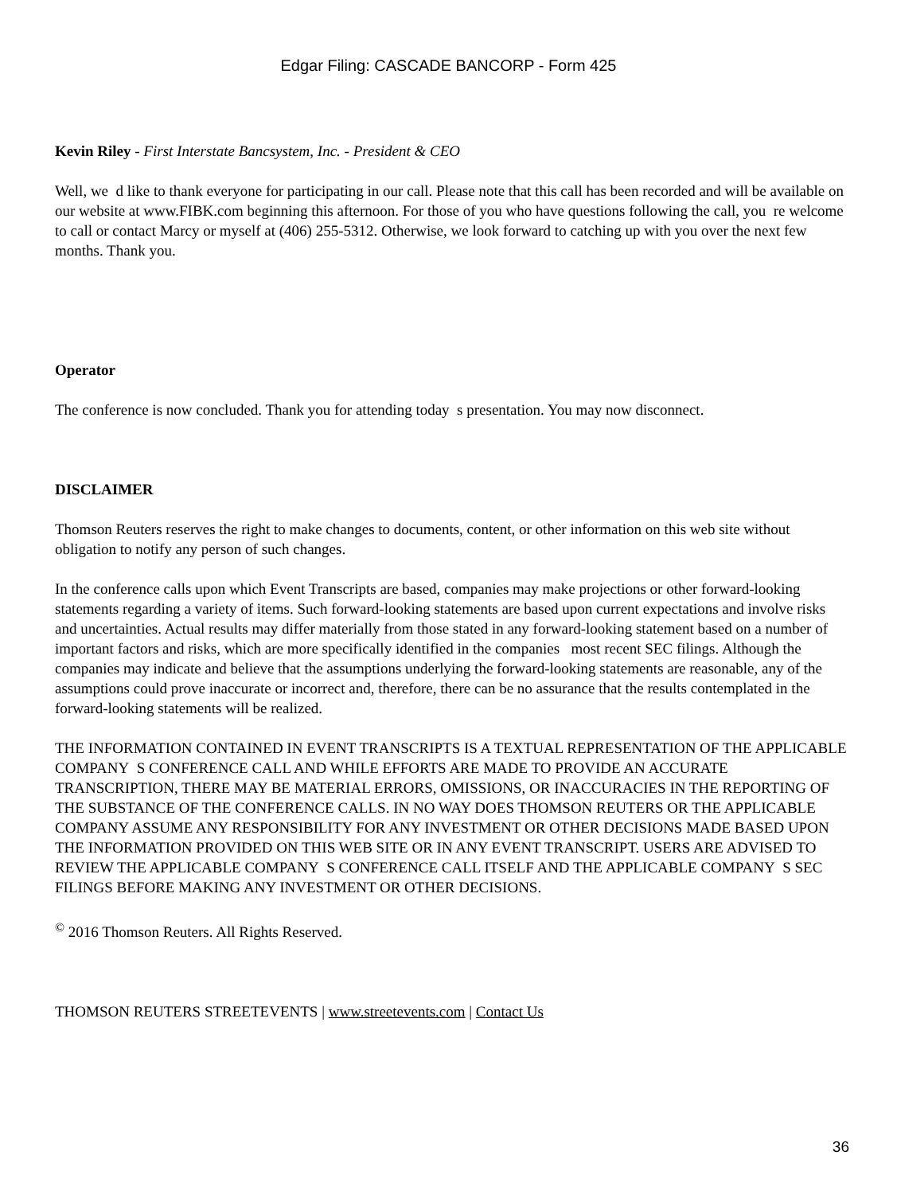Edgar Filing: CASCADE BANCORP - Form 425
Kevin Riley - First Interstate Bancsystem, Inc. - President & CEO
Well, we d like to thank everyone for participating in our call. Please note that this call has been recorded and will be available on our website at www.FIBK.com beginning this afternoon. For those of you who have questions following the call, you re welcome to call or contact Marcy or myself at (406) 255-5312. Otherwise, we look forward to catching up with you over the next few months. Thank you.
Operator
The conference is now concluded. Thank you for attending today s presentation. You may now disconnect.
DISCLAIMER
Thomson Reuters reserves the right to make changes to documents, content, or other information on this web site without obligation to notify any person of such changes.
In the conference calls upon which Event Transcripts are based, companies may make projections or other forward-looking statements regarding a variety of items. Such forward-looking statements are based upon current expectations and involve risks and uncertainties. Actual results may differ materially from those stated in any forward-looking statement based on a number of important factors and risks, which are more specifically identified in the companies most recent SEC filings. Although the companies may indicate and believe that the assumptions underlying the forward-looking statements are reasonable, any of the assumptions could prove inaccurate or incorrect and, therefore, there can be no assurance that the results contemplated in the forward-looking statements will be realized.
THE INFORMATION CONTAINED IN EVENT TRANSCRIPTS IS A TEXTUAL REPRESENTATION OF THE APPLICABLE COMPANY S CONFERENCE CALL AND WHILE EFFORTS ARE MADE TO PROVIDE AN ACCURATE TRANSCRIPTION, THERE MAY BE MATERIAL ERRORS, OMISSIONS, OR INACCURACIES IN THE REPORTING OF THE SUBSTANCE OF THE CONFERENCE CALLS. IN NO WAY DOES THOMSON REUTERS OR THE APPLICABLE COMPANY ASSUME ANY RESPONSIBILITY FOR ANY INVESTMENT OR OTHER DECISIONS MADE BASED UPON THE INFORMATION PROVIDED ON THIS WEB SITE OR IN ANY EVENT TRANSCRIPT. USERS ARE ADVISED TO REVIEW THE APPLICABLE COMPANY S CONFERENCE CALL ITSELF AND THE APPLICABLE COMPANY S SEC FILINGS BEFORE MAKING ANY INVESTMENT OR OTHER DECISIONS.
<sup>©</sup> 2016 Thomson Reuters. All Rights Reserved.
THOMSON REUTERS STREETEVENTS | www.streetevents.com | Contact Us
36